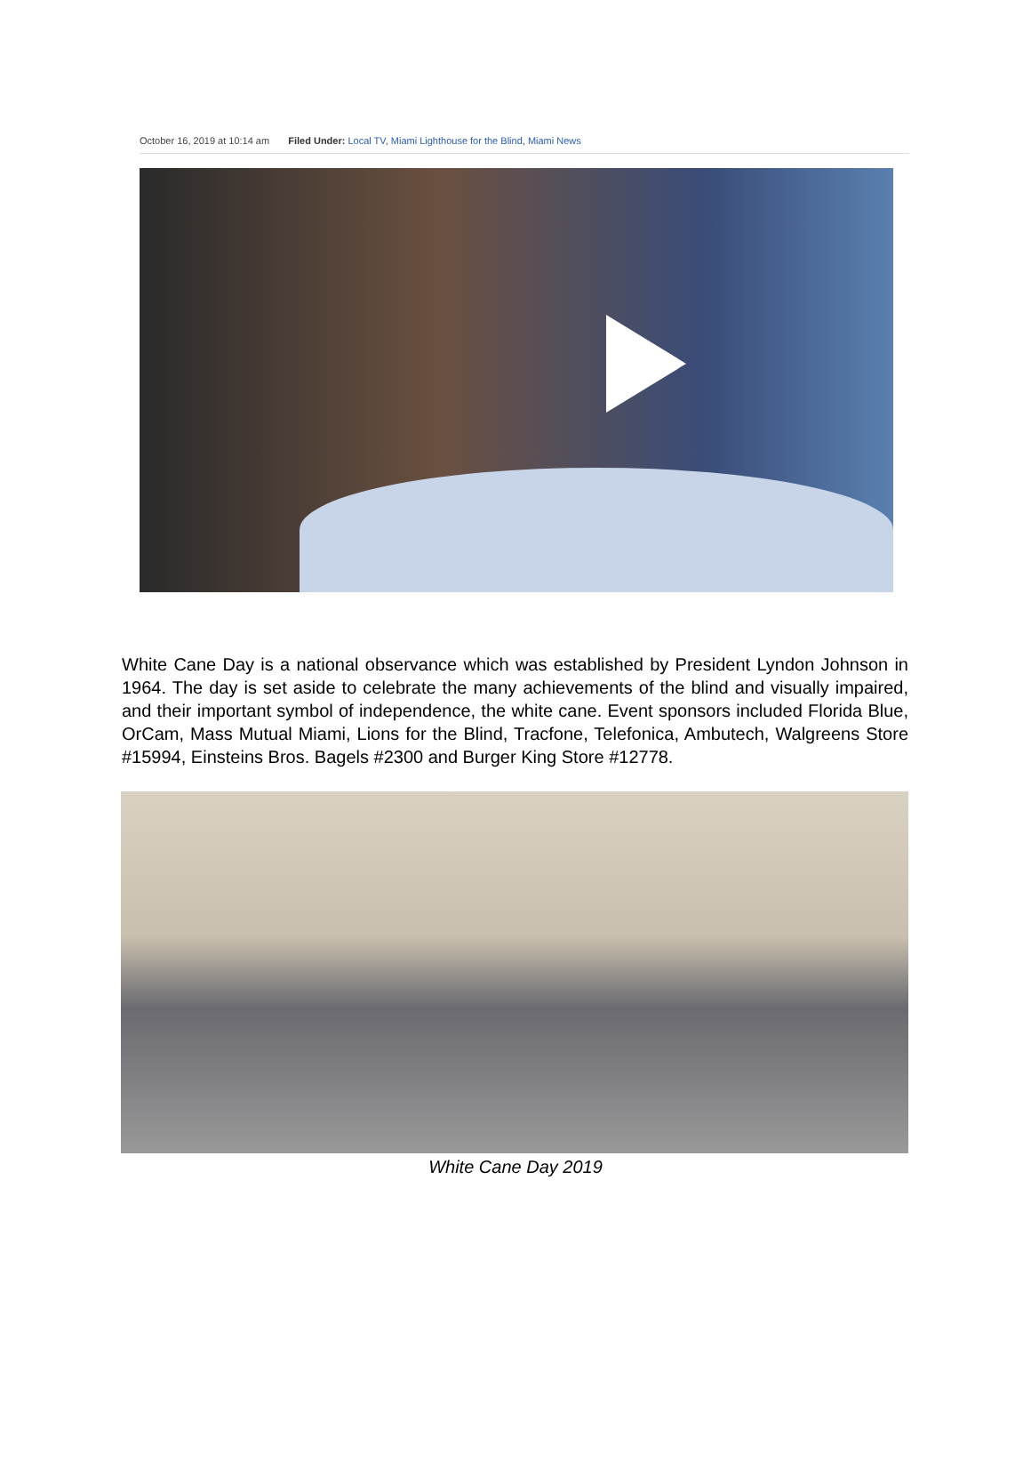October 16, 2019 at 10:14 am Filed Under: Local TV, Miami Lighthouse for the Blind, Miami News
White Cane Day is a national observance which was established by President Lyndon Johnson in 1964. The day is set aside to celebrate the many achievements of the blind and visually impaired, and their important symbol of independence, the white cane. Event sponsors included Florida Blue, OrCam, Mass Mutual Miami, Lions for the Blind, Tracfone, Telefonica, Ambutech, Walgreens Store #15994, Einsteins Bros. Bagels #2300 and Burger King Store #12778.
White Cane Day 2019